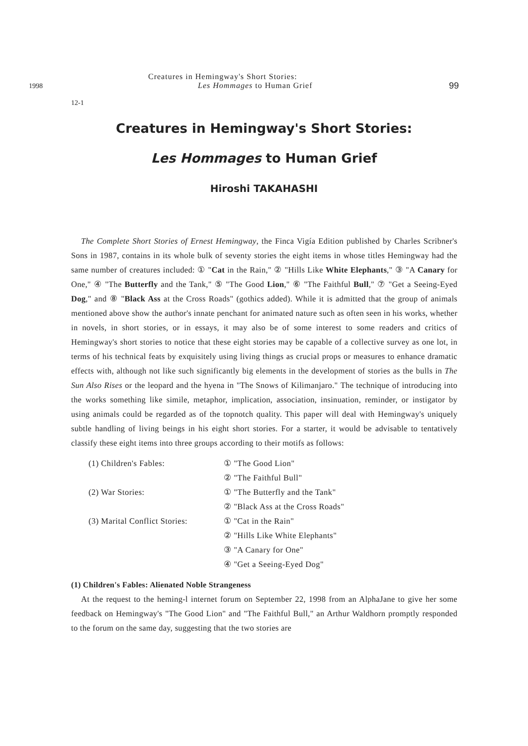1998
12-1
Creatures in Hemingway's Short Stories:
Les Hommages to Human Grief
99
Creatures in Hemingway's Short Stories:
Les Hommages to Human Grief
Hiroshi TAKAHASHI
The Complete Short Stories of Ernest Hemingway, the Finca Vigía Edition published by Charles Scribner's Sons in 1987, contains in its whole bulk of seventy stories the eight items in whose titles Hemingway had the same number of creatures included: ① "Cat in the Rain," ② "Hills Like White Elephants," ③ "A Canary for One," ④ "The Butterfly and the Tank," ⑤ "The Good Lion," ⑥ "The Faithful Bull," ⑦ "Get a Seeing-Eyed Dog," and ⑧ "Black Ass at the Cross Roads" (gothics added). While it is admitted that the group of animals mentioned above show the author's innate penchant for animated nature such as often seen in his works, whether in novels, in short stories, or in essays, it may also be of some interest to some readers and critics of Hemingway's short stories to notice that these eight stories may be capable of a collective survey as one lot, in terms of his technical feats by exquisitely using living things as crucial props or measures to enhance dramatic effects with, although not like such significantly big elements in the development of stories as the bulls in The Sun Also Rises or the leopard and the hyena in "The Snows of Kilimanjaro." The technique of introducing into the works something like simile, metaphor, implication, association, insinuation, reminder, or instigator by using animals could be regarded as of the topnotch quality. This paper will deal with Hemingway's uniquely subtle handling of living beings in his eight short stories. For a starter, it would be advisable to tentatively classify these eight items into three groups according to their motifs as follows:
| (1) Children's Fables: | ① "The Good Lion" |
| | ② "The Faithful Bull" |
| (2) War Stories: | ① "The Butterfly and the Tank" |
| | ② "Black Ass at the Cross Roads" |
| (3) Marital Conflict Stories: | ① "Cat in the Rain" |
| | ② "Hills Like White Elephants" |
| | ③ "A Canary for One" |
| | ④ "Get a Seeing-Eyed Dog" |
(1) Children's Fables: Alienated Noble Strangeness
At the request to the heming-l internet forum on September 22, 1998 from an AlphaJane to give her some feedback on Hemingway's "The Good Lion" and "The Faithful Bull," an Arthur Waldhorn promptly responded to the forum on the same day, suggesting that the two stories are